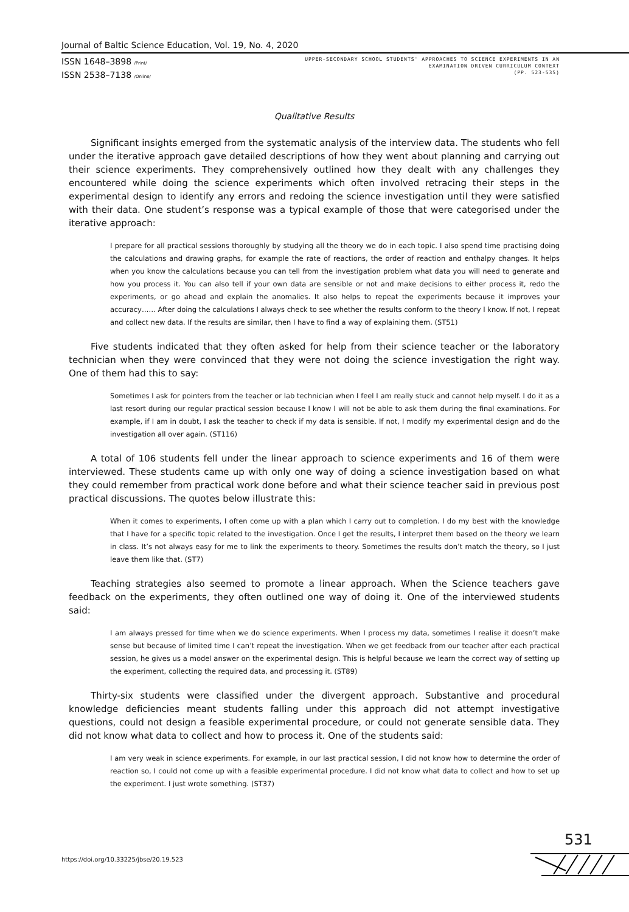Journal of Baltic Science Education, Vol. 19, No. 4, 2020
ISSN 1648–3898 /Print/
ISSN 2538–7138 /Online/
UPPER-SECONDARY SCHOOL STUDENTS' APPROACHES TO SCIENCE EXPERIMENTS IN AN
EXAMINATION DRIVEN CURRICULUM CONTEXT
(PP. 523-535)
Qualitative Results
Significant insights emerged from the systematic analysis of the interview data. The students who fell under the iterative approach gave detailed descriptions of how they went about planning and carrying out their science experiments. They comprehensively outlined how they dealt with any challenges they encountered while doing the science experiments which often involved retracing their steps in the experimental design to identify any errors and redoing the science investigation until they were satisfied with their data. One student’s response was a typical example of those that were categorised under the iterative approach:
I prepare for all practical sessions thoroughly by studying all the theory we do in each topic. I also spend time practising doing the calculations and drawing graphs, for example the rate of reactions, the order of reaction and enthalpy changes. It helps when you know the calculations because you can tell from the investigation problem what data you will need to generate and how you process it. You can also tell if your own data are sensible or not and make decisions to either process it, redo the experiments, or go ahead and explain the anomalies. It also helps to repeat the experiments because it improves your accuracy…… After doing the calculations I always check to see whether the results conform to the theory I know. If not, I repeat and collect new data. If the results are similar, then I have to find a way of explaining them. (ST51)
Five students indicated that they often asked for help from their science teacher or the laboratory technician when they were convinced that they were not doing the science investigation the right way. One of them had this to say:
Sometimes I ask for pointers from the teacher or lab technician when I feel I am really stuck and cannot help myself. I do it as a last resort during our regular practical session because I know I will not be able to ask them during the final examinations. For example, if I am in doubt, I ask the teacher to check if my data is sensible. If not, I modify my experimental design and do the investigation all over again. (ST116)
A total of 106 students fell under the linear approach to science experiments and 16 of them were interviewed. These students came up with only one way of doing a science investigation based on what they could remember from practical work done before and what their science teacher said in previous post practical discussions. The quotes below illustrate this:
When it comes to experiments, I often come up with a plan which I carry out to completion. I do my best with the knowledge that I have for a specific topic related to the investigation. Once I get the results, I interpret them based on the theory we learn in class. It’s not always easy for me to link the experiments to theory. Sometimes the results don’t match the theory, so I just leave them like that. (ST7)
Teaching strategies also seemed to promote a linear approach. When the Science teachers gave feedback on the experiments, they often outlined one way of doing it. One of the interviewed students said:
I am always pressed for time when we do science experiments. When I process my data, sometimes I realise it doesn’t make sense but because of limited time I can’t repeat the investigation. When we get feedback from our teacher after each practical session, he gives us a model answer on the experimental design. This is helpful because we learn the correct way of setting up the experiment, collecting the required data, and processing it. (ST89)
Thirty-six students were classified under the divergent approach. Substantive and procedural knowledge deficiencies meant students falling under this approach did not attempt investigative questions, could not design a feasible experimental procedure, or could not generate sensible data. They did not know what data to collect and how to process it. One of the students said:
I am very weak in science experiments. For example, in our last practical session, I did not know how to determine the order of reaction so, I could not come up with a feasible experimental procedure. I did not know what data to collect and how to set up the experiment. I just wrote something. (ST37)
531
https://doi.org/10.33225/jbse/20.19.523